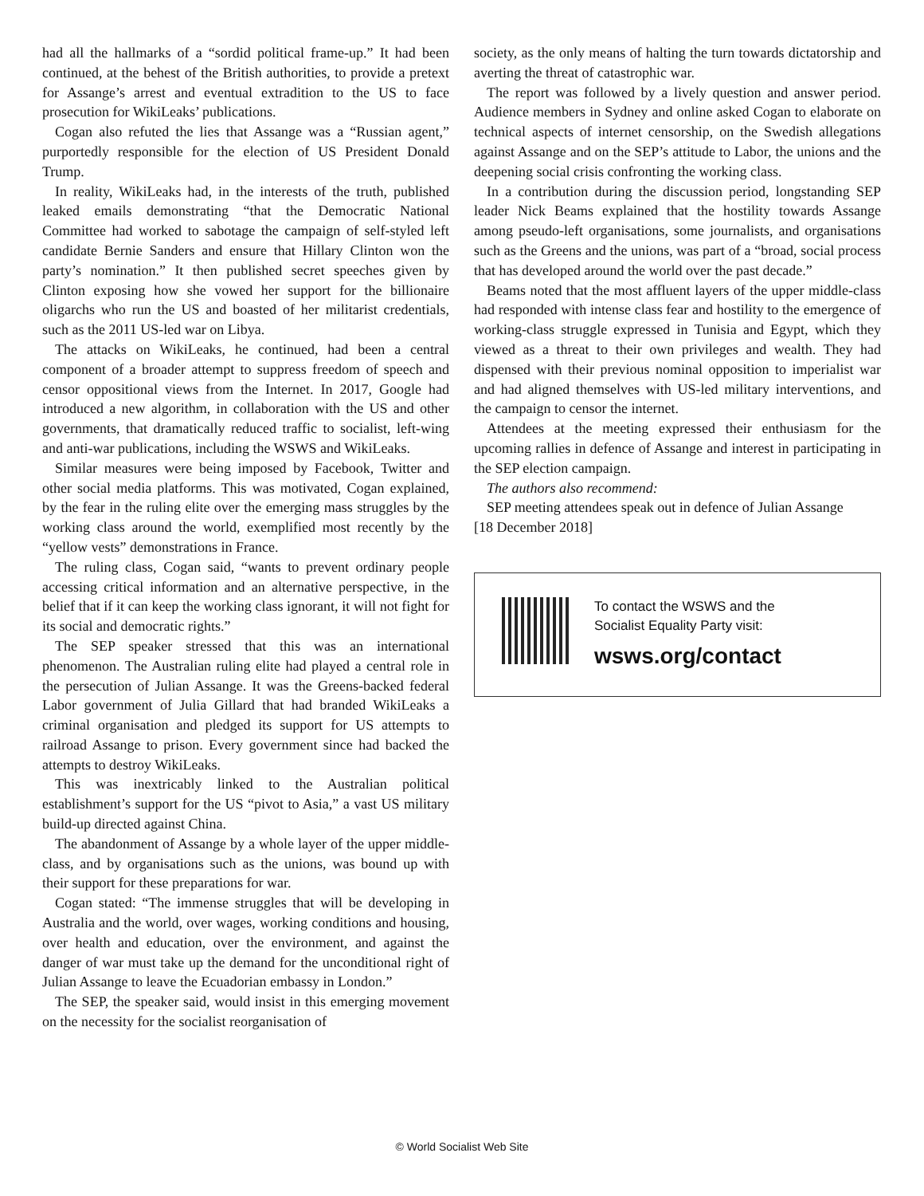had all the hallmarks of a “sordid political frame-up.” It had been continued, at the behest of the British authorities, to provide a pretext for Assange’s arrest and eventual extradition to the US to face prosecution for WikiLeaks’ publications.
Cogan also refuted the lies that Assange was a “Russian agent,” purportedly responsible for the election of US President Donald Trump.
In reality, WikiLeaks had, in the interests of the truth, published leaked emails demonstrating “that the Democratic National Committee had worked to sabotage the campaign of self-styled left candidate Bernie Sanders and ensure that Hillary Clinton won the party’s nomination.” It then published secret speeches given by Clinton exposing how she vowed her support for the billionaire oligarchs who run the US and boasted of her militarist credentials, such as the 2011 US-led war on Libya.
The attacks on WikiLeaks, he continued, had been a central component of a broader attempt to suppress freedom of speech and censor oppositional views from the Internet. In 2017, Google had introduced a new algorithm, in collaboration with the US and other governments, that dramatically reduced traffic to socialist, left-wing and anti-war publications, including the WSWS and WikiLeaks.
Similar measures were being imposed by Facebook, Twitter and other social media platforms. This was motivated, Cogan explained, by the fear in the ruling elite over the emerging mass struggles by the working class around the world, exemplified most recently by the “yellow vests” demonstrations in France.
The ruling class, Cogan said, “wants to prevent ordinary people accessing critical information and an alternative perspective, in the belief that if it can keep the working class ignorant, it will not fight for its social and democratic rights.”
The SEP speaker stressed that this was an international phenomenon. The Australian ruling elite had played a central role in the persecution of Julian Assange. It was the Greens-backed federal Labor government of Julia Gillard that had branded WikiLeaks a criminal organisation and pledged its support for US attempts to railroad Assange to prison. Every government since had backed the attempts to destroy WikiLeaks.
This was inextricably linked to the Australian political establishment’s support for the US “pivot to Asia,” a vast US military build-up directed against China.
The abandonment of Assange by a whole layer of the upper middle-class, and by organisations such as the unions, was bound up with their support for these preparations for war.
Cogan stated: “The immense struggles that will be developing in Australia and the world, over wages, working conditions and housing, over health and education, over the environment, and against the danger of war must take up the demand for the unconditional right of Julian Assange to leave the Ecuadorian embassy in London.”
The SEP, the speaker said, would insist in this emerging movement on the necessity for the socialist reorganisation of
society, as the only means of halting the turn towards dictatorship and averting the threat of catastrophic war.
The report was followed by a lively question and answer period. Audience members in Sydney and online asked Cogan to elaborate on technical aspects of internet censorship, on the Swedish allegations against Assange and on the SEP’s attitude to Labor, the unions and the deepening social crisis confronting the working class.
In a contribution during the discussion period, longstanding SEP leader Nick Beams explained that the hostility towards Assange among pseudo-left organisations, some journalists, and organisations such as the Greens and the unions, was part of a “broad, social process that has developed around the world over the past decade.”
Beams noted that the most affluent layers of the upper middle-class had responded with intense class fear and hostility to the emergence of working-class struggle expressed in Tunisia and Egypt, which they viewed as a threat to their own privileges and wealth. They had dispensed with their previous nominal opposition to imperialist war and had aligned themselves with US-led military interventions, and the campaign to censor the internet.
Attendees at the meeting expressed their enthusiasm for the upcoming rallies in defence of Assange and interest in participating in the SEP election campaign.
The authors also recommend:
SEP meeting attendees speak out in defence of Julian Assange
[18 December 2018]
To contact the WSWS and the
Socialist Equality Party visit:
wsws.org/contact
© World Socialist Web Site